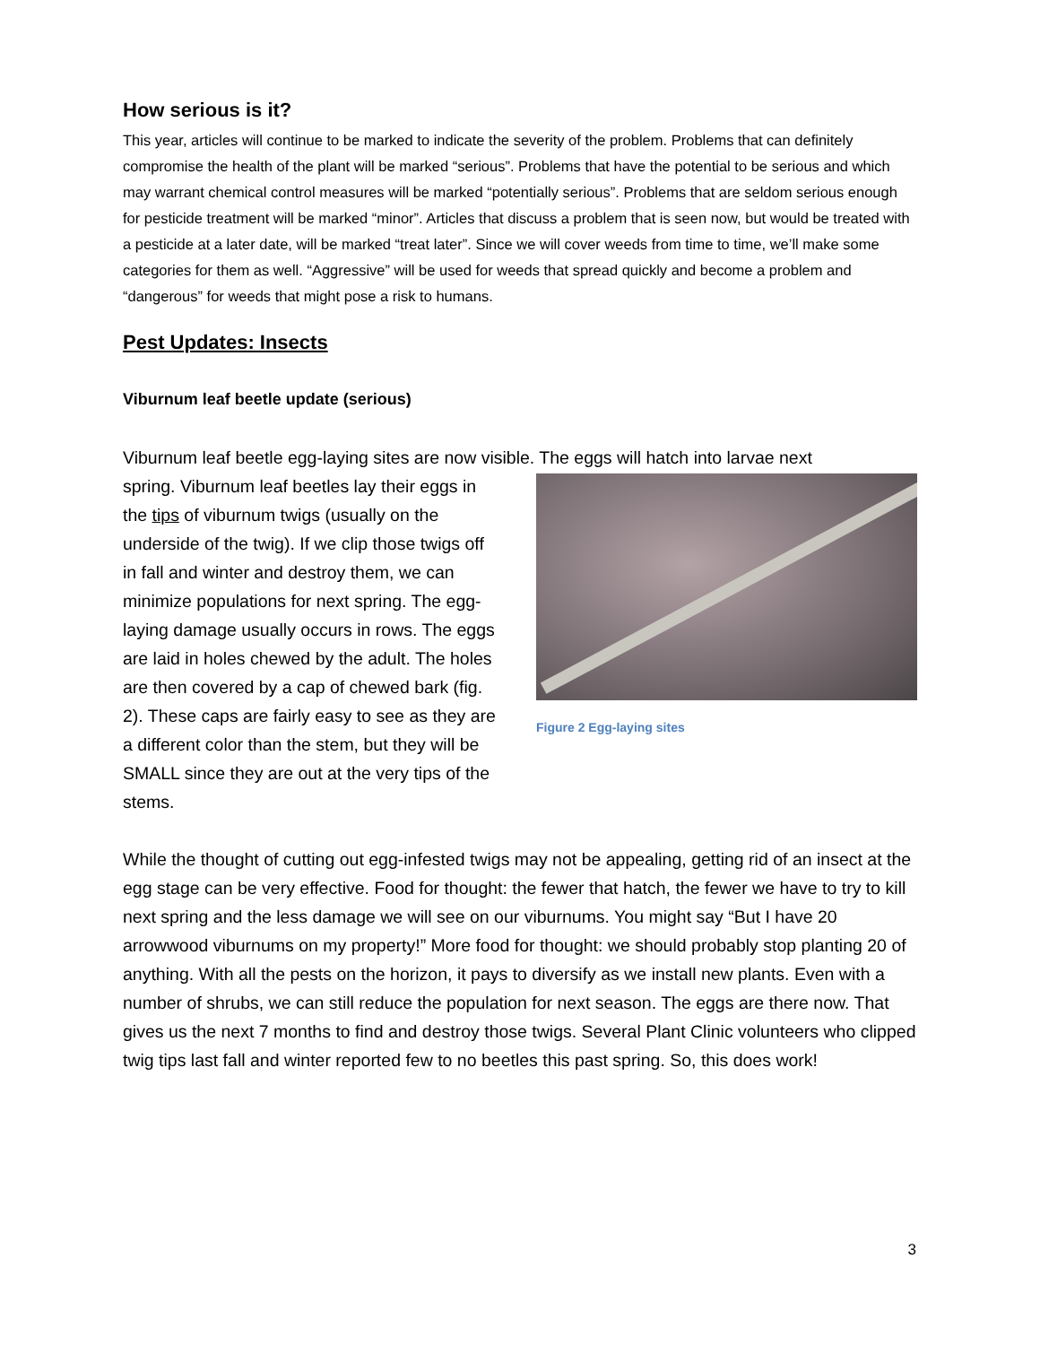How serious is it?
This year, articles will continue to be marked to indicate the severity of the problem. Problems that can definitely compromise the health of the plant will be marked “serious”. Problems that have the potential to be serious and which may warrant chemical control measures will be marked “potentially serious”. Problems that are seldom serious enough for pesticide treatment will be marked “minor”. Articles that discuss a problem that is seen now, but would be treated with a pesticide at a later date, will be marked “treat later”. Since we will cover weeds from time to time, we’ll make some categories for them as well. “Aggressive” will be used for weeds that spread quickly and become a problem and “dangerous” for weeds that might pose a risk to humans.
Pest Updates: Insects
Viburnum leaf beetle update (serious)
Viburnum leaf beetle egg-laying sites are now visible. The eggs will hatch into larvae next
spring. Viburnum leaf beetles lay their eggs in the tips of viburnum twigs (usually on the underside of the twig). If we clip those twigs off in fall and winter and destroy them, we can minimize populations for next spring. The egg-laying damage usually occurs in rows. The eggs are laid in holes chewed by the adult. The holes are then covered by a cap of chewed bark (fig. 2). These caps are fairly easy to see as they are a different color than the stem, but they will be SMALL since they are out at the very tips of the stems.
Figure 2 Egg-laying sites
While the thought of cutting out egg-infested twigs may not be appealing, getting rid of an insect at the egg stage can be very effective. Food for thought: the fewer that hatch, the fewer we have to try to kill next spring and the less damage we will see on our viburnums. You might say “But I have 20 arrowwood viburnums on my property!” More food for thought: we should probably stop planting 20 of anything. With all the pests on the horizon, it pays to diversify as we install new plants. Even with a number of shrubs, we can still reduce the population for next season. The eggs are there now. That gives us the next 7 months to find and destroy those twigs. Several Plant Clinic volunteers who clipped twig tips last fall and winter reported few to no beetles this past spring. So, this does work!
3